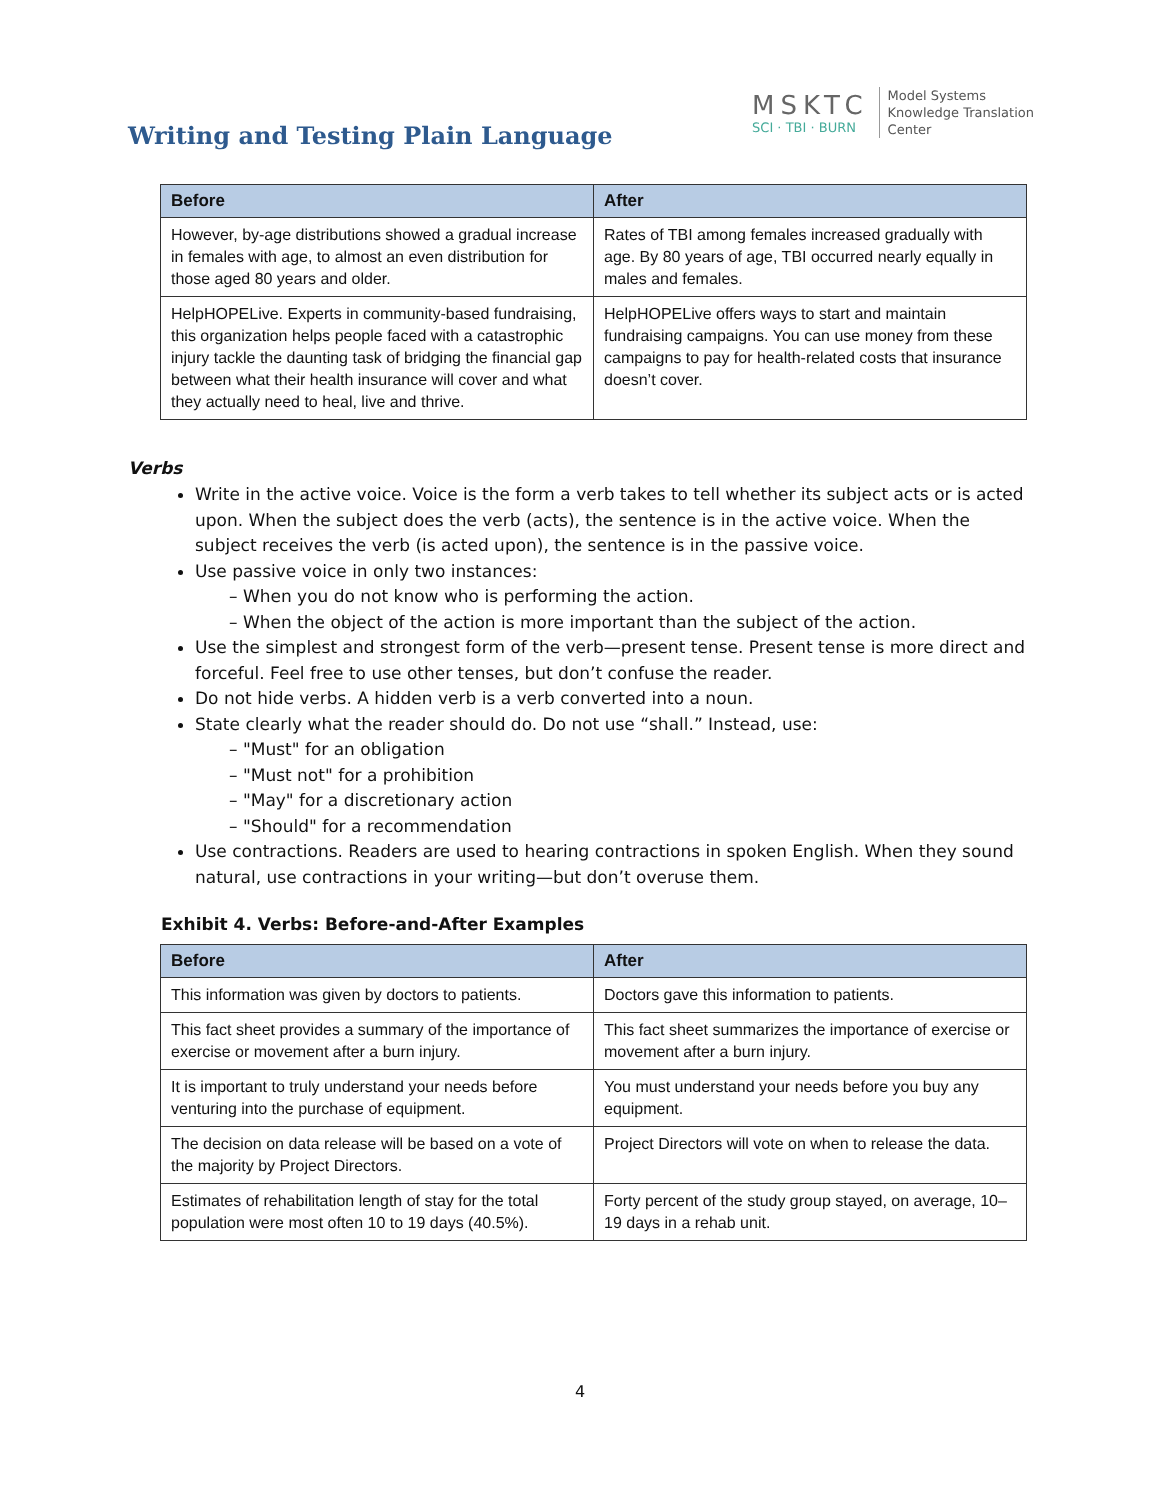Writing and Testing Plain Language
MSKTC
SCI · TBI · BURN
Model Systems
Knowledge Translation
Center
| Before | After |
| --- | --- |
| However, by-age distributions showed a gradual increase in females with age, to almost an even distribution for those aged 80 years and older. | Rates of TBI among females increased gradually with age. By 80 years of age, TBI occurred nearly equally in males and females. |
| HelpHOPELive. Experts in community-based fundraising, this organization helps people faced with a catastrophic injury tackle the daunting task of bridging the financial gap between what their health insurance will cover and what they actually need to heal, live and thrive. | HelpHOPELive offers ways to start and maintain fundraising campaigns. You can use money from these campaigns to pay for health-related costs that insurance doesn’t cover. |
Verbs
Write in the active voice. Voice is the form a verb takes to tell whether its subject acts or is acted upon. When the subject does the verb (acts), the sentence is in the active voice. When the subject receives the verb (is acted upon), the sentence is in the passive voice.
Use passive voice in only two instances:
– When you do not know who is performing the action.
– When the object of the action is more important than the subject of the action.
Use the simplest and strongest form of the verb—present tense. Present tense is more direct and forceful. Feel free to use other tenses, but don’t confuse the reader.
Do not hide verbs. A hidden verb is a verb converted into a noun.
State clearly what the reader should do. Do not use “shall.” Instead, use:
– "Must" for an obligation
– "Must not" for a prohibition
– "May" for a discretionary action
– "Should" for a recommendation
Use contractions. Readers are used to hearing contractions in spoken English. When they sound natural, use contractions in your writing—but don’t overuse them.
Exhibit 4. Verbs: Before-and-After Examples
| Before | After |
| --- | --- |
| This information was given by doctors to patients. | Doctors gave this information to patients. |
| This fact sheet provides a summary of the importance of exercise or movement after a burn injury. | This fact sheet summarizes the importance of exercise or movement after a burn injury. |
| It is important to truly understand your needs before venturing into the purchase of equipment. | You must understand your needs before you buy any equipment. |
| The decision on data release will be based on a vote of the majority by Project Directors. | Project Directors will vote on when to release the data. |
| Estimates of rehabilitation length of stay for the total population were most often 10 to 19 days (40.5%). | Forty percent of the study group stayed, on average, 10–19 days in a rehab unit. |
4